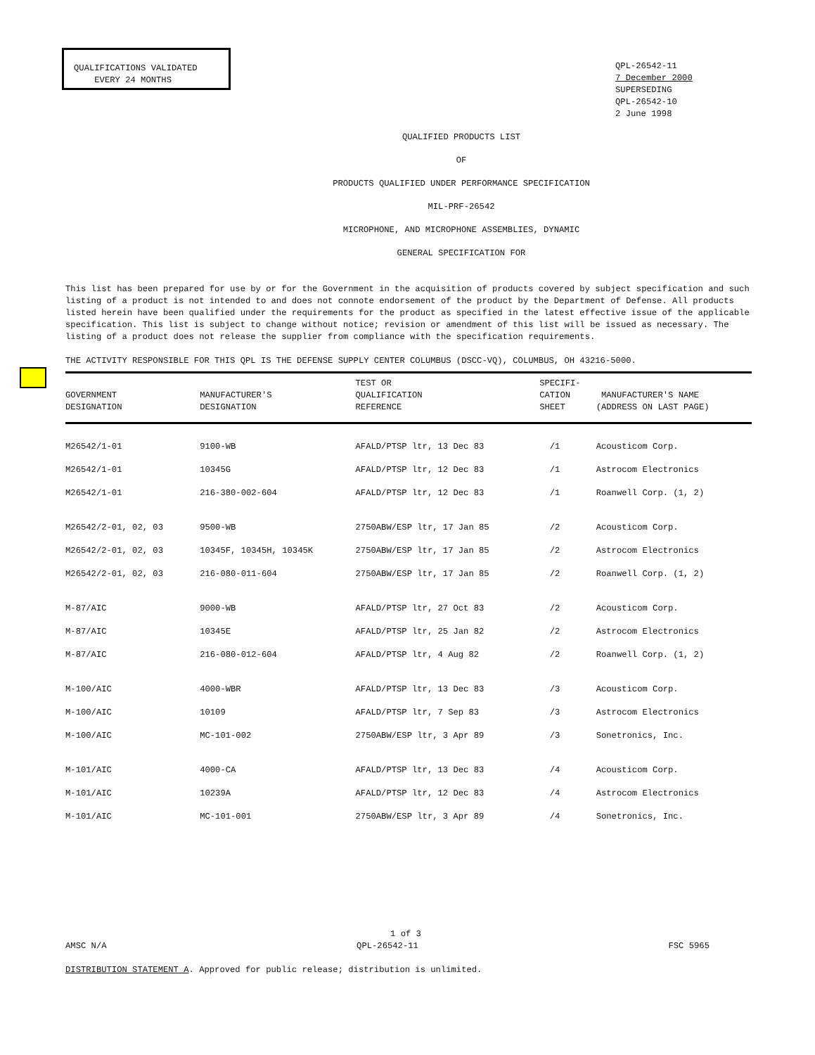QUALIFICATIONS VALIDATED
EVERY 24 MONTHS
QPL-26542-11
7 December 2000
SUPERSEDING
QPL-26542-10
2 June 1998
QUALIFIED PRODUCTS LIST
OF
PRODUCTS QUALIFIED UNDER PERFORMANCE SPECIFICATION
MIL-PRF-26542
MICROPHONE, AND MICROPHONE ASSEMBLIES, DYNAMIC
GENERAL SPECIFICATION FOR
This list has been prepared for use by or for the Government in the acquisition of products covered by subject specification and such listing of a product is not intended to and does not connote endorsement of the product by the Department of Defense. All products listed herein have been qualified under the requirements for the product as specified in the latest effective issue of the applicable specification. This list is subject to change without notice; revision or amendment of this list will be issued as necessary. The listing of a product does not release the supplier from compliance with the specification requirements.
THE ACTIVITY RESPONSIBLE FOR THIS QPL IS THE DEFENSE SUPPLY CENTER COLUMBUS (DSCC-VQ), COLUMBUS, OH 43216-5000.
| GOVERNMENT DESIGNATION | MANUFACTURER'S DESIGNATION | TEST OR QUALIFICATION REFERENCE | SPECIFI- CATION SHEET | MANUFACTURER'S NAME (ADDRESS ON LAST PAGE) |
| --- | --- | --- | --- | --- |
| M26542/1-01 | 9100-WB | AFALD/PTSP ltr, 13 Dec 83 | /1 | Acousticom Corp. |
| M26542/1-01 | 10345G | AFALD/PTSP ltr, 12 Dec 83 | /1 | Astrocom Electronics |
| M26542/1-01 | 216-380-002-604 | AFALD/PTSP ltr, 12 Dec 83 | /1 | Roanwell Corp. (1, 2) |
| M26542/2-01, 02, 03 | 9500-WB | 2750ABW/ESP ltr, 17 Jan 85 | /2 | Acousticom Corp. |
| M26542/2-01, 02, 03 | 10345F, 10345H, 10345K | 2750ABW/ESP ltr, 17 Jan 85 | /2 | Astrocom Electronics |
| M26542/2-01, 02, 03 | 216-080-011-604 | 2750ABW/ESP ltr, 17 Jan 85 | /2 | Roanwell Corp. (1, 2) |
| M-87/AIC | 9000-WB | AFALD/PTSP ltr, 27 Oct 83 | /2 | Acousticom Corp. |
| M-87/AIC | 10345E | AFALD/PTSP ltr, 25 Jan 82 | /2 | Astrocom Electronics |
| M-87/AIC | 216-080-012-604 | AFALD/PTSP ltr, 4 Aug 82 | /2 | Roanwell Corp. (1, 2) |
| M-100/AIC | 4000-WBR | AFALD/PTSP ltr, 13 Dec 83 | /3 | Acousticom Corp. |
| M-100/AIC | 10109 | AFALD/PTSP ltr, 7 Sep 83 | /3 | Astrocom Electronics |
| M-100/AIC | MC-101-002 | 2750ABW/ESP ltr, 3 Apr 89 | /3 | Sonetronics, Inc. |
| M-101/AIC | 4000-CA | AFALD/PTSP ltr, 13 Dec 83 | /4 | Acousticom Corp. |
| M-101/AIC | 10239A | AFALD/PTSP ltr, 12 Dec 83 | /4 | Astrocom Electronics |
| M-101/AIC | MC-101-001 | 2750ABW/ESP ltr, 3 Apr 89 | /4 | Sonetronics, Inc. |
1 of 3
AMSC N/A QPL-26542-11 FSC 5965
DISTRIBUTION STATEMENT A. Approved for public release; distribution is unlimited.